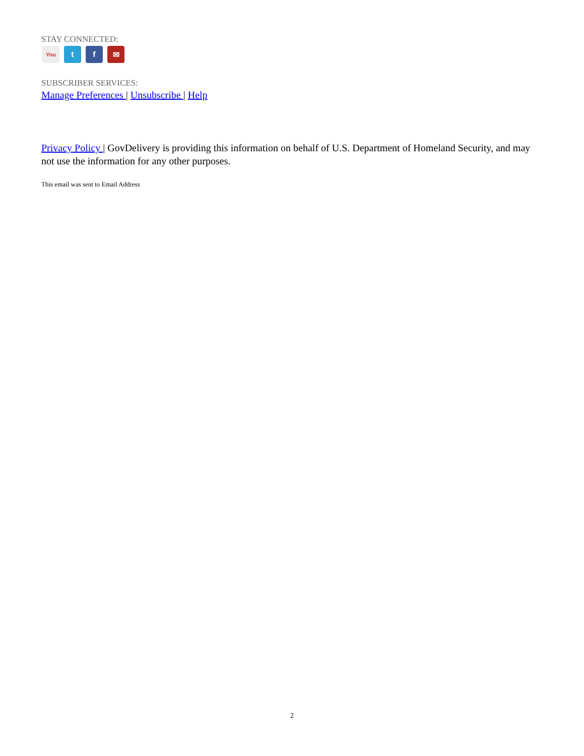STAY CONNECTED:
You
t f ✉
SUBSCRIBER SERVICES:
Manage Preferences | Unsubscribe | Help
Privacy Policy | GovDelivery is providing this information on behalf of U.S. Department of Homeland Security, and may not use the information for any other purposes.
This email was sent to Email Address
2